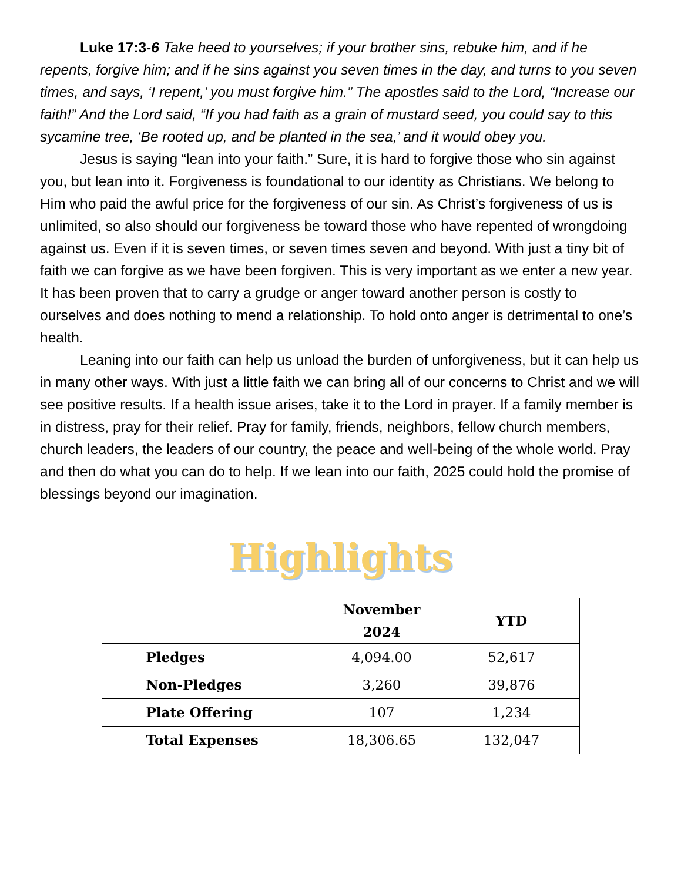Luke 17:3-6 Take heed to yourselves; if your brother sins, rebuke him, and if he repents, forgive him; and if he sins against you seven times in the day, and turns to you seven times, and says, ‘I repent,’ you must forgive him.” The apostles said to the Lord, “Increase our faith!” And the Lord said, “If you had faith as a grain of mustard seed, you could say to this sycamine tree, ‘Be rooted up, and be planted in the sea,’ and it would obey you.
Jesus is saying “lean into your faith.” Sure, it is hard to forgive those who sin against you, but lean into it. Forgiveness is foundational to our identity as Christians. We belong to Him who paid the awful price for the forgiveness of our sin. As Christ’s forgiveness of us is unlimited, so also should our forgiveness be toward those who have repented of wrongdoing against us. Even if it is seven times, or seven times seven and beyond. With just a tiny bit of faith we can forgive as we have been forgiven. This is very important as we enter a new year. It has been proven that to carry a grudge or anger toward another person is costly to ourselves and does nothing to mend a relationship. To hold onto anger is detrimental to one’s health.
Leaning into our faith can help us unload the burden of unforgiveness, but it can help us in many other ways. With just a little faith we can bring all of our concerns to Christ and we will see positive results. If a health issue arises, take it to the Lord in prayer. If a family member is in distress, pray for their relief. Pray for family, friends, neighbors, fellow church members, church leaders, the leaders of our country, the peace and well-being of the whole world. Pray and then do what you can do to help. If we lean into our faith, 2025 could hold the promise of blessings beyond our imagination.
Highlights
| | November 2024 | YTD |
| --- | --- | --- |
| Pledges | 4,094.00 | 52,617 |
| Non-Pledges | 3,260 | 39,876 |
| Plate Offering | 107 | 1,234 |
| Total Expenses | 18,306.65 | 132,047 |